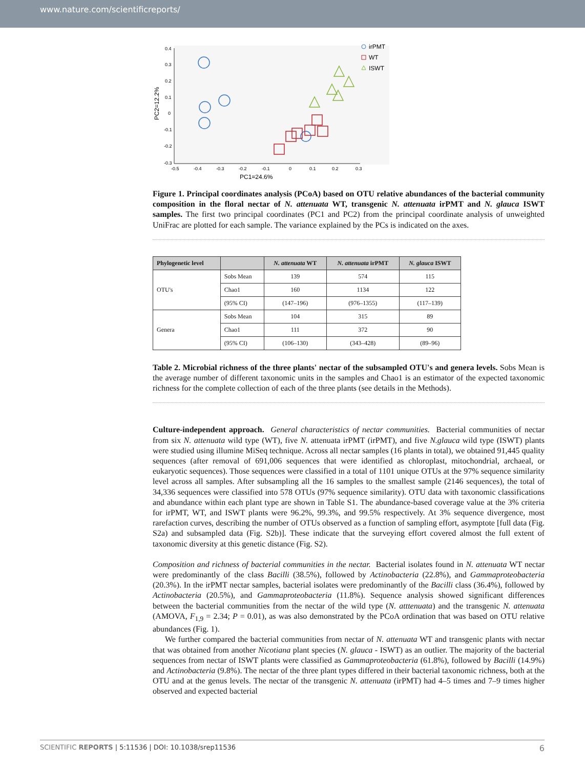www.nature.com/scientificreports/
0.4
0.3
0.2
0.1
0
-0.1
-0.2
-0.3
-0.5
-0.4
-0.3
-0.2
-0.1
0
0.1
0.2
0.3
PC1=24.6%
PC2=12.2%
irPMT
WT
ISWT
Figure 1. Principal coordinates analysis (PCoA) based on OTU relative abundances of the bacterial community composition in the floral nectar of N. attenuata WT, transgenic N. attenuata irPMT and N. glauca ISWT samples. The first two principal coordinates (PC1 and PC2) from the principal coordinate analysis of unweighted UniFrac are plotted for each sample. The variance explained by the PCs is indicated on the axes.
| Phylogenetic level | | N. attenuata WT | N. attenuata irPMT | N. glauca ISWT |
| --- | --- | --- | --- | --- |
| OTU's | Sobs Mean | 139 | 574 | 115 |
| | Chao1 | 160 | 1134 | 122 |
| | (95% CI) | (147–196) | (976–1355) | (117–139) |
| Genera | Sobs Mean | 104 | 315 | 89 |
| | Chao1 | 111 | 372 | 90 |
| | (95% CI) | (106–130) | (343–428) | (89–96) |
Table 2. Microbial richness of the three plants' nectar of the subsampled OTU's and genera levels. Sobs Mean is the average number of different taxonomic units in the samples and Chao1 is an estimator of the expected taxonomic richness for the complete collection of each of the three plants (see details in the Methods).
Culture-independent approach. General characteristics of nectar communities. Bacterial communities of nectar from six N. attenuata wild type (WT), five N. attenuata irPMT (irPMT), and five N.glauca wild type (ISWT) plants were studied using illumine MiSeq technique. Across all nectar samples (16 plants in total), we obtained 91,445 quality sequences (after removal of 691,006 sequences that were identified as chloroplast, mitochondrial, archaeal, or eukaryotic sequences). Those sequences were classified in a total of 1101 unique OTUs at the 97% sequence similarity level across all samples. After subsampling all the 16 samples to the smallest sample (2146 sequences), the total of 34,336 sequences were classified into 578 OTUs (97% sequence similarity). OTU data with taxonomic classifications and abundance within each plant type are shown in Table S1. The abundance-based coverage value at the 3% criteria for irPMT, WT, and ISWT plants were 96.2%, 99.3%, and 99.5% respectively. At 3% sequence divergence, most rarefaction curves, describing the number of OTUs observed as a function of sampling effort, asymptote [full data (Fig. S2a) and subsampled data (Fig. S2b)]. These indicate that the surveying effort covered almost the full extent of taxonomic diversity at this genetic distance (Fig. S2).
Composition and richness of bacterial communities in the nectar. Bacterial isolates found in N. attenuata WT nectar were predominantly of the class Bacilli (38.5%), followed by Actinobacteria (22.8%), and Gammaproteobacteria (20.3%). In the irPMT nectar samples, bacterial isolates were predominantly of the Bacilli class (36.4%), followed by Actinobacteria (20.5%), and Gammaproteobacteria (11.8%). Sequence analysis showed significant differences between the bacterial communities from the nectar of the wild type (N. atttenuata) and the transgenic N. attenuata (AMOVA, F<sub>1,9</sub> = 2.34; P = 0.01), as was also demonstrated by the PCoA ordination that was based on OTU relative abundances (Fig. 1).
We further compared the bacterial communities from nectar of N. attenuata WT and transgenic plants with nectar that was obtained from another Nicotiana plant species (N. glauca - ISWT) as an outlier. The majority of the bacterial sequences from nectar of ISWT plants were classified as Gammaproteobacteria (61.8%), followed by Bacilli (14.9%) and Actinobacteria (9.8%). The nectar of the three plant types differed in their bacterial taxonomic richness, both at the OTU and at the genus levels. The nectar of the transgenic N. attenuata (irPMT) had 4–5 times and 7–9 times higher observed and expected bacterial
SCIENTIFIC REPORTS | 5:11536 | DOI: 10.1038/srep11536 6